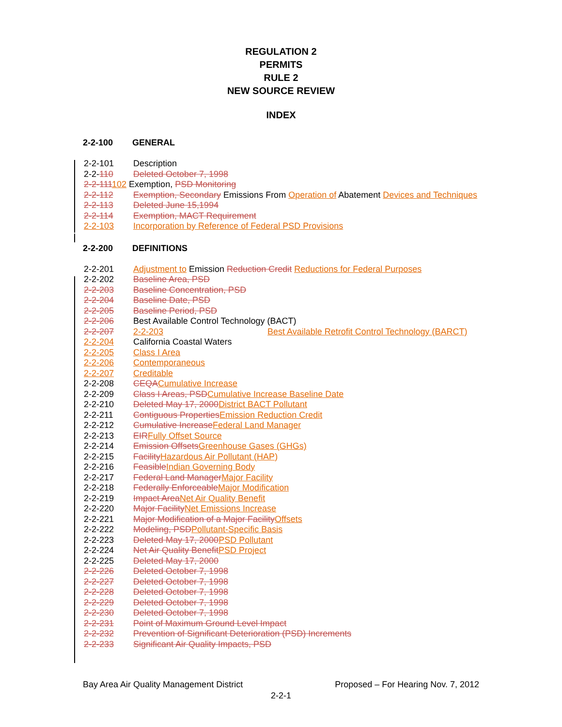REGULATION 2
PERMITS
RULE 2
NEW SOURCE REVIEW
INDEX
2-2-100 GENERAL
2-2-101 Description
2-2-110 Deleted October 7, 1998
2-2-111102 Exemption, PSD Monitoring
2-2-112 Exemption, Secondary Emissions From Operation of Abatement Devices and Techniques
2-2-113 Deleted June 15,1994
2-2-114 Exemption, MACT Requirement
2-2-103 Incorporation by Reference of Federal PSD Provisions
2-2-200 DEFINITIONS
2-2-201 Adjustment to Emission Reduction Credit Reductions for Federal Purposes
2-2-202 Baseline Area, PSD
2-2-203 Baseline Concentration, PSD
2-2-204 Baseline Date, PSD
2-2-205 Baseline Period, PSD
2-2-206 Best Available Control Technology (BACT)
2-2-207 2-2-203 Best Available Retrofit Control Technology (BARCT)
2-2-204 California Coastal Waters
2-2-205 Class I Area
2-2-206 Contemporaneous
2-2-207 Creditable
2-2-208 CEQA Cumulative Increase
2-2-209 Class I Areas, PSD Cumulative Increase Baseline Date
2-2-210 Deleted May 17, 2000 District BACT Pollutant
2-2-211 Contiguous Properties Emission Reduction Credit
2-2-212 Cumulative Increase Federal Land Manager
2-2-213 EIR Fully Offset Source
2-2-214 Emission Offsets Greenhouse Gases (GHGs)
2-2-215 Facility Hazardous Air Pollutant (HAP)
2-2-216 Feasible Indian Governing Body
2-2-217 Federal Land Manager Major Facility
2-2-218 Federally Enforceable Major Modification
2-2-219 Impact Area Net Air Quality Benefit
2-2-220 Major Facility Net Emissions Increase
2-2-221 Major Modification of a Major Facility Offsets
2-2-222 Modeling, PSD Pollutant-Specific Basis
2-2-223 Deleted May 17, 2000 PSD Pollutant
2-2-224 Net Air Quality Benefit PSD Project
2-2-225 Deleted May 17, 2000
2-2-226 Deleted October 7, 1998
2-2-227 Deleted October 7, 1998
2-2-228 Deleted October 7, 1998
2-2-229 Deleted October 7, 1998
2-2-230 Deleted October 7, 1998
2-2-231 Point of Maximum Ground Level Impact
2-2-232 Prevention of Significant Deterioration (PSD) Increments
2-2-233 Significant Air Quality Impacts, PSD
Bay Area Air Quality Management District Proposed – For Hearing Nov. 7, 2012
2-2-1